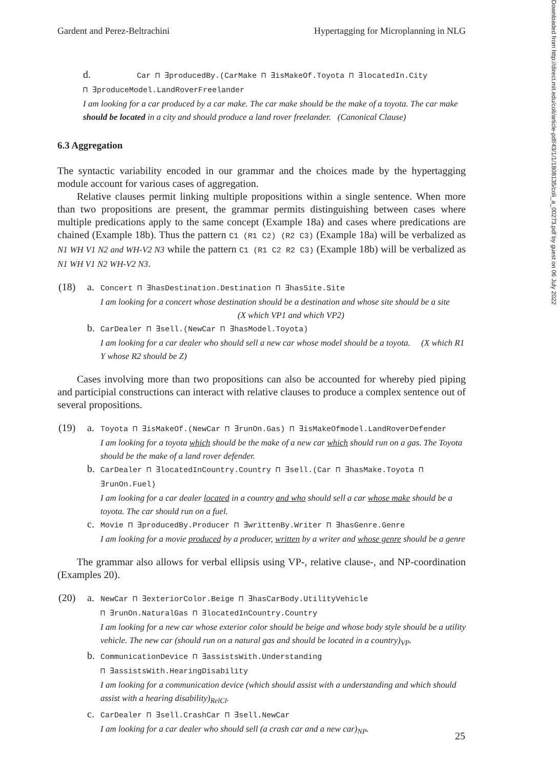Gardent and Perez-Beltrachini Hypertagging for Microplanning in NLG
d. Car ⊓ ∃producedBy.(CarMake ⊓ ∃isMakeOf.Toyota ⊓ ∃locatedIn.City
⊓ ∃produceModel.LandRoverFreelander
I am looking for a car produced by a car make. The car make should be the make of a toyota. The car make should be located in a city and should produce a land rover freelander. (Canonical Clause)
6.3 Aggregation
The syntactic variability encoded in our grammar and the choices made by the hypertagging module account for various cases of aggregation.
Relative clauses permit linking multiple propositions within a single sentence. When more than two propositions are present, the grammar permits distinguishing between cases where multiple predications apply to the same concept (Example 18a) and cases where predications are chained (Example 18b). Thus the pattern C1 (R1 C2) (R2 C3) (Example 18a) will be verbalized as N1 WH V1 N2 and WH-V2 N3 while the pattern C1 (R1 C2 R2 C3) (Example 18b) will be verbalized as N1 WH V1 N2 WH-V2 N3.
(18) a.
Concert ⊓ ∃hasDestination.Destination ⊓ ∃hasSite.Site
I am looking for a concert whose destination should be a destination and whose site should be a site (X which VP1 and which VP2)
b.
CarDealer ⊓ ∃sell.(NewCar ⊓ ∃hasModel.Toyota)
I am looking for a car dealer who should sell a new car whose model should be a toyota. (X which R1 Y whose R2 should be Z)
Cases involving more than two propositions can also be accounted for whereby pied piping and participial constructions can interact with relative clauses to produce a complex sentence out of several propositions.
(19) a.
Toyota ⊓ ∃isMakeOf.(NewCar ⊓ ∃runOn.Gas) ⊓ ∃isMakeOfmodel.LandRoverDefender
I am looking for a toyota which should be the make of a new car which should run on a gas. The Toyota should be the make of a land rover defender.
b.
CarDealer ⊓ ∃locatedInCountry.Country ⊓ ∃sell.(Car ⊓ ∃hasMake.Toyota ⊓ ∃runOn.Fuel)
I am looking for a car dealer located in a country and who should sell a car whose make should be a toyota. The car should run on a fuel.
c.
Movie ⊓ ∃producedBy.Producer ⊓ ∃writtenBy.Writer ⊓ ∃hasGenre.Genre
I am looking for a movie produced by a producer, written by a writer and whose genre should be a genre
The grammar also allows for verbal ellipsis using VP-, relative clause-, and NP-coordination (Examples 20).
(20) a.
NewCar ⊓ ∃exteriorColor.Beige ⊓ ∃hasCarBody.UtilityVehicle
⊓ ∃runOn.NaturalGas ⊓ ∃locatedInCountry.Country
I am looking for a new car whose exterior color should be beige and whose body style should be a utility vehicle. The new car (should run on a natural gas and should be located in a country)<sub>VP</sub>.
b.
CommunicationDevice ⊓ ∃assistsWith.Understanding
⊓ ∃assistsWith.HearingDisability
I am looking for a communication device (which should assist with a understanding and which should assist with a hearing disability)<sub>RelCl</sub>.
c.
CarDealer ⊓ ∃sell.CrashCar ⊓ ∃sell.NewCar
I am looking for a car dealer who should sell (a crash car and a new car)<sub>NP</sub>.
Downloaded from http://direct.mit.edu/coli/article-pdf/43/1/1/1808135/coli_a_00273.pdf by guest on 06 July 2022
25